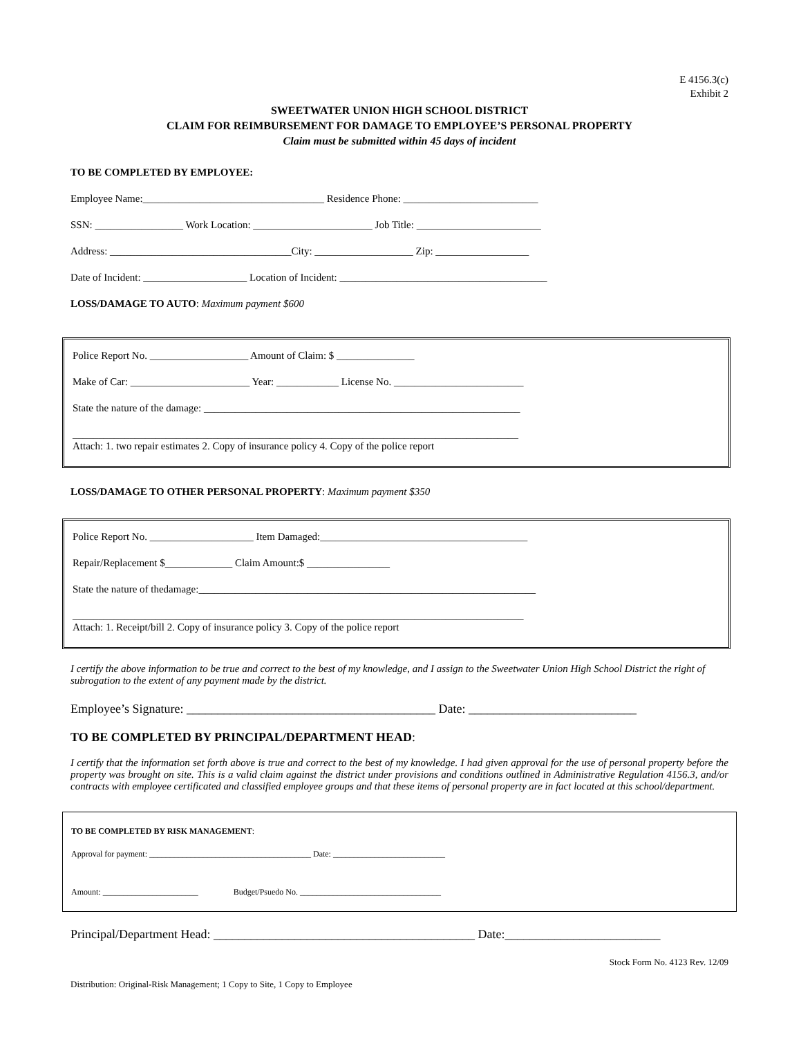E 4156.3(c)
Exhibit 2
SWEETWATER UNION HIGH SCHOOL DISTRICT
CLAIM FOR REIMBURSEMENT FOR DAMAGE TO EMPLOYEE’S PERSONAL PROPERTY
Claim must be submitted within 45 days of incident
TO BE COMPLETED BY EMPLOYEE:
Employee Name:___________________________________ Residence Phone: __________________________
SSN: _________________ Work Location: _______________________ Job Title: ________________________
Address: ___________________________________City: ___________________ Zip: __________________
Date of Incident: ____________________ Location of Incident: ________________________________________
LOSS/DAMAGE TO AUTO: Maximum payment $600
Police Report No. ___________________ Amount of Claim: $ _______________
Make of Car: _______________________ Year: ____________ License No. _________________________
State the nature of the damage: _____________________________________________________________
______________________________________________________________________________________
Attach: 1. two repair estimates 2. Copy of insurance policy 4. Copy of the police report
LOSS/DAMAGE TO OTHER PERSONAL PROPERTY: Maximum payment $350
Police Report No. ____________________ Item Damaged:________________________________________
Repair/Replacement $_____________ Claim Amount:$ ________________
State the nature of thedamage:_________________________________________________________________
_______________________________________________________________________________________
Attach: 1. Receipt/bill 2. Copy of insurance policy 3. Copy of the police report
I certify the above information to be true and correct to the best of my knowledge, and I assign to the Sweetwater Union High School District the right of subrogation to the extent of any payment made by the district.
Employee’s Signature: ________________________________________ Date: ___________________________
TO BE COMPLETED BY PRINCIPAL/DEPARTMENT HEAD:
I certify that the information set forth above is true and correct to the best of my knowledge. I had given approval for the use of personal property before the property was brought on site. This is a valid claim against the district under provisions and conditions outlined in Administrative Regulation 4156.3, and/or contracts with employee certificated and classified employee groups and that these items of personal property are in fact located at this school/department.
TO BE COMPLETED BY RISK MANAGEMENT:
Approval for payment: _______________________________________ Date: ___________________________
Amount: _______________________ Budget/Psuedo No. __________________________________
Principal/Department Head: __________________________________________ Date:_________________________
Stock Form No. 4123 Rev. 12/09
Distribution: Original-Risk Management; 1 Copy to Site, 1 Copy to Employee